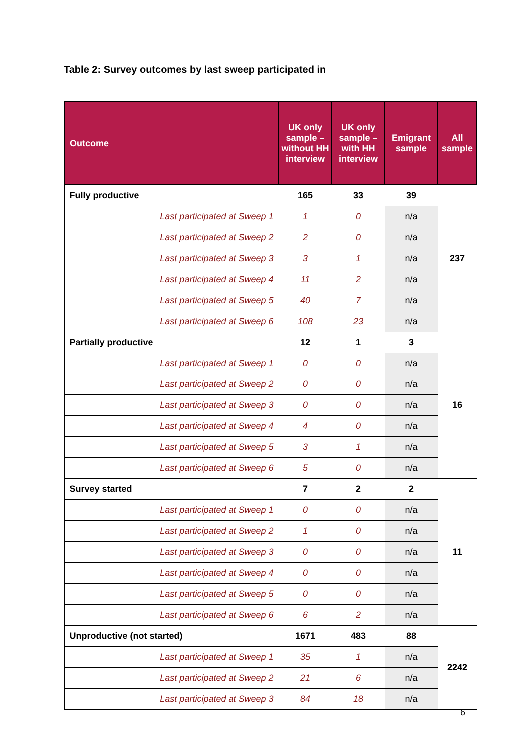Table 2: Survey outcomes by last sweep participated in
| Outcome | UK only sample – without HH interview | UK only sample – with HH interview | Emigrant sample | All sample |
| --- | --- | --- | --- | --- |
| Fully productive | 165 | 33 | 39 | 237 |
| Last participated at Sweep 1 | 1 | 0 | n/a | |
| Last participated at Sweep 2 | 2 | 0 | n/a | |
| Last participated at Sweep 3 | 3 | 1 | n/a | |
| Last participated at Sweep 4 | 11 | 2 | n/a | |
| Last participated at Sweep 5 | 40 | 7 | n/a | |
| Last participated at Sweep 6 | 108 | 23 | n/a | |
| Partially productive | 12 | 1 | 3 | 16 |
| Last participated at Sweep 1 | 0 | 0 | n/a | |
| Last participated at Sweep 2 | 0 | 0 | n/a | |
| Last participated at Sweep 3 | 0 | 0 | n/a | |
| Last participated at Sweep 4 | 4 | 0 | n/a | |
| Last participated at Sweep 5 | 3 | 1 | n/a | |
| Last participated at Sweep 6 | 5 | 0 | n/a | |
| Survey started | 7 | 2 | 2 | 11 |
| Last participated at Sweep 1 | 0 | 0 | n/a | |
| Last participated at Sweep 2 | 1 | 0 | n/a | |
| Last participated at Sweep 3 | 0 | 0 | n/a | |
| Last participated at Sweep 4 | 0 | 0 | n/a | |
| Last participated at Sweep 5 | 0 | 0 | n/a | |
| Last participated at Sweep 6 | 6 | 2 | n/a | |
| Unproductive (not started) | 1671 | 483 | 88 | 2242 |
| Last participated at Sweep 1 | 35 | 1 | n/a | |
| Last participated at Sweep 2 | 21 | 6 | n/a | |
| Last participated at Sweep 3 | 84 | 18 | n/a | |
6